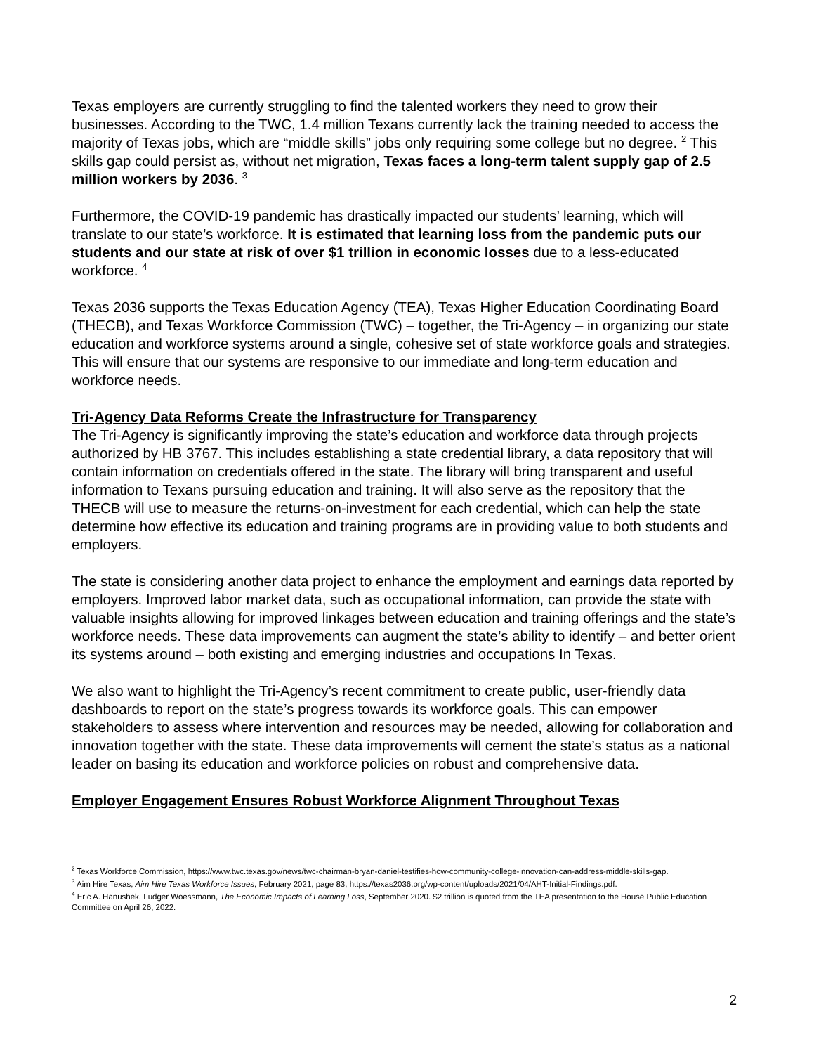Texas employers are currently struggling to find the talented workers they need to grow their businesses. According to the TWC, 1.4 million Texans currently lack the training needed to access the majority of Texas jobs, which are “middle skills” jobs only requiring some college but no degree. <sup>2</sup> This skills gap could persist as, without net migration, Texas faces a long-term talent supply gap of 2.5 million workers by 2036. <sup>3</sup>
Furthermore, the COVID-19 pandemic has drastically impacted our students’ learning, which will translate to our state’s workforce. It is estimated that learning loss from the pandemic puts our students and our state at risk of over $1 trillion in economic losses due to a less-educated workforce. <sup>4</sup>
Texas 2036 supports the Texas Education Agency (TEA), Texas Higher Education Coordinating Board (THECB), and Texas Workforce Commission (TWC) – together, the Tri-Agency – in organizing our state education and workforce systems around a single, cohesive set of state workforce goals and strategies. This will ensure that our systems are responsive to our immediate and long-term education and workforce needs.
Tri-Agency Data Reforms Create the Infrastructure for Transparency
The Tri-Agency is significantly improving the state’s education and workforce data through projects authorized by HB 3767. This includes establishing a state credential library, a data repository that will contain information on credentials offered in the state. The library will bring transparent and useful information to Texans pursuing education and training. It will also serve as the repository that the THECB will use to measure the returns-on-investment for each credential, which can help the state determine how effective its education and training programs are in providing value to both students and employers.
The state is considering another data project to enhance the employment and earnings data reported by employers. Improved labor market data, such as occupational information, can provide the state with valuable insights allowing for improved linkages between education and training offerings and the state’s workforce needs. These data improvements can augment the state’s ability to identify – and better orient its systems around – both existing and emerging industries and occupations In Texas.
We also want to highlight the Tri-Agency’s recent commitment to create public, user-friendly data dashboards to report on the state’s progress towards its workforce goals. This can empower stakeholders to assess where intervention and resources may be needed, allowing for collaboration and innovation together with the state. These data improvements will cement the state’s status as a national leader on basing its education and workforce policies on robust and comprehensive data.
Employer Engagement Ensures Robust Workforce Alignment Throughout Texas
<sup>2</sup> Texas Workforce Commission, https://www.twc.texas.gov/news/twc-chairman-bryan-daniel-testifies-how-community-college-innovation-can-address-middle-skills-gap.
<sup>3</sup> Aim Hire Texas, Aim Hire Texas Workforce Issues, February 2021, page 83, https://texas2036.org/wp-content/uploads/2021/04/AHT-Initial-Findings.pdf.
<sup>4</sup> Eric A. Hanushek, Ludger Woessmann, The Economic Impacts of Learning Loss, September 2020. $2 trillion is quoted from the TEA presentation to the House Public Education Committee on April 26, 2022.
2